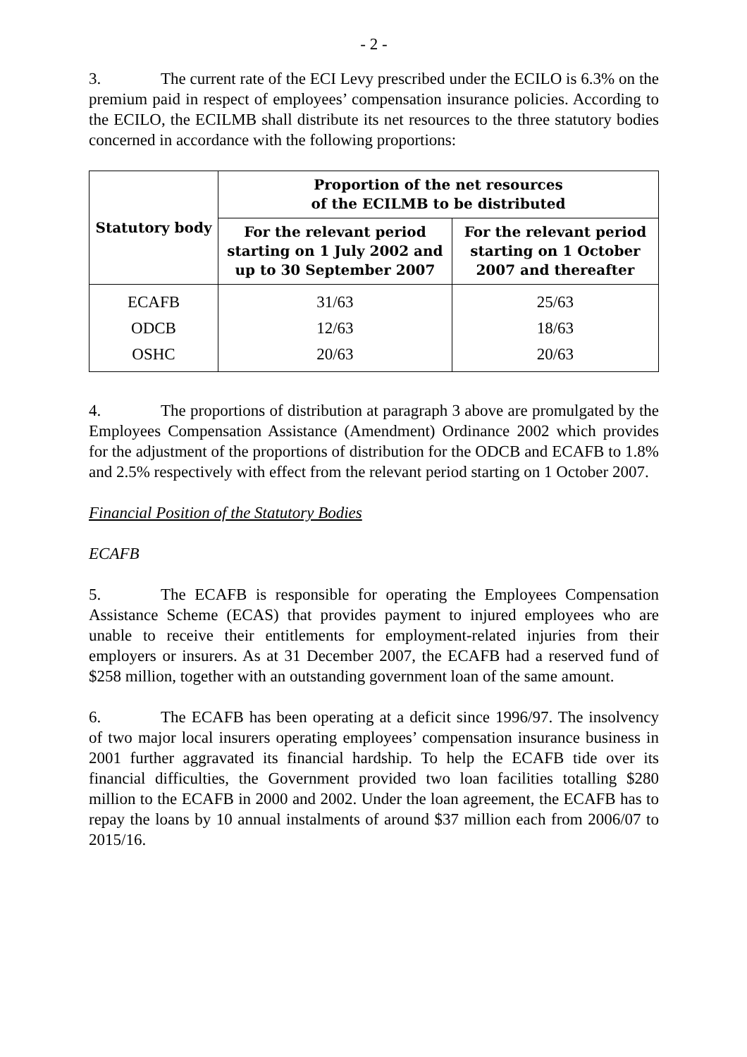- 2 -
3. The current rate of the ECI Levy prescribed under the ECILO is 6.3% on the premium paid in respect of employees’ compensation insurance policies. According to the ECILO, the ECILMB shall distribute its net resources to the three statutory bodies concerned in accordance with the following proportions:
| Statutory body | Proportion of the net resources of the ECILMB to be distributed | |
| --- | --- | --- |
| | For the relevant period starting on 1 July 2002 and up to 30 September 2007 | For the relevant period starting on 1 October 2007 and thereafter |
| ECAFB | 31/63 | 25/63 |
| ODCB | 12/63 | 18/63 |
| OSHC | 20/63 | 20/63 |
4. The proportions of distribution at paragraph 3 above are promulgated by the Employees Compensation Assistance (Amendment) Ordinance 2002 which provides for the adjustment of the proportions of distribution for the ODCB and ECAFB to 1.8% and 2.5% respectively with effect from the relevant period starting on 1 October 2007.
Financial Position of the Statutory Bodies
ECAFB
5. The ECAFB is responsible for operating the Employees Compensation Assistance Scheme (ECAS) that provides payment to injured employees who are unable to receive their entitlements for employment-related injuries from their employers or insurers. As at 31 December 2007, the ECAFB had a reserved fund of $258 million, together with an outstanding government loan of the same amount.
6. The ECAFB has been operating at a deficit since 1996/97. The insolvency of two major local insurers operating employees’ compensation insurance business in 2001 further aggravated its financial hardship. To help the ECAFB tide over its financial difficulties, the Government provided two loan facilities totalling $280 million to the ECAFB in 2000 and 2002. Under the loan agreement, the ECAFB has to repay the loans by 10 annual instalments of around $37 million each from 2006/07 to 2015/16.